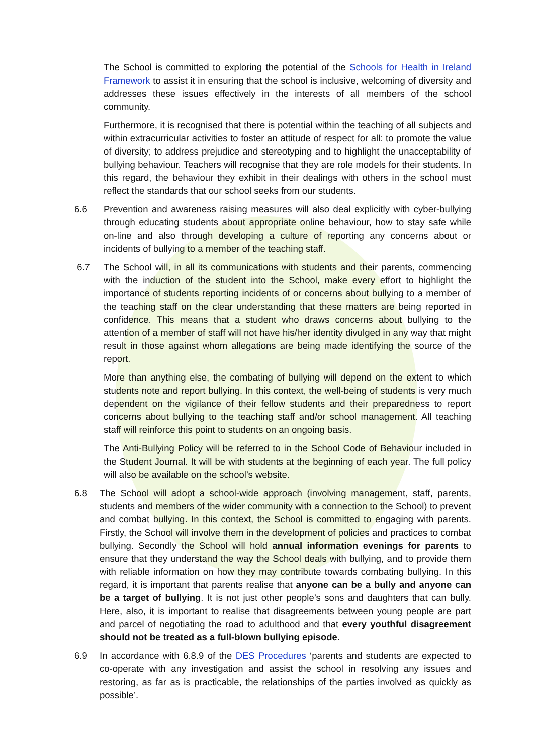The School is committed to exploring the potential of the Schools for Health in Ireland Framework to assist it in ensuring that the school is inclusive, welcoming of diversity and addresses these issues effectively in the interests of all members of the school community.
Furthermore, it is recognised that there is potential within the teaching of all subjects and within extracurricular activities to foster an attitude of respect for all: to promote the value of diversity; to address prejudice and stereotyping and to highlight the unacceptability of bullying behaviour. Teachers will recognise that they are role models for their students. In this regard, the behaviour they exhibit in their dealings with others in the school must reflect the standards that our school seeks from our students.
6.6 Prevention and awareness raising measures will also deal explicitly with cyber-bullying through educating students about appropriate online behaviour, how to stay safe while on-line and also through developing a culture of reporting any concerns about or incidents of bullying to a member of the teaching staff.
6.7 The School will, in all its communications with students and their parents, commencing with the induction of the student into the School, make every effort to highlight the importance of students reporting incidents of or concerns about bullying to a member of the teaching staff on the clear understanding that these matters are being reported in confidence. This means that a student who draws concerns about bullying to the attention of a member of staff will not have his/her identity divulged in any way that might result in those against whom allegations are being made identifying the source of the report.
More than anything else, the combating of bullying will depend on the extent to which students note and report bullying. In this context, the well-being of students is very much dependent on the vigilance of their fellow students and their preparedness to report concerns about bullying to the teaching staff and/or school management. All teaching staff will reinforce this point to students on an ongoing basis.
The Anti-Bullying Policy will be referred to in the School Code of Behaviour included in the Student Journal. It will be with students at the beginning of each year. The full policy will also be available on the school’s website.
6.8 The School will adopt a school-wide approach (involving management, staff, parents, students and members of the wider community with a connection to the School) to prevent and combat bullying. In this context, the School is committed to engaging with parents. Firstly, the School will involve them in the development of policies and practices to combat bullying. Secondly the School will hold annual information evenings for parents to ensure that they understand the way the School deals with bullying, and to provide them with reliable information on how they may contribute towards combating bullying. In this regard, it is important that parents realise that anyone can be a bully and anyone can be a target of bullying. It is not just other people’s sons and daughters that can bully. Here, also, it is important to realise that disagreements between young people are part and parcel of negotiating the road to adulthood and that every youthful disagreement should not be treated as a full-blown bullying episode.
6.9 In accordance with 6.8.9 of the DES Procedures ‘parents and students are expected to co-operate with any investigation and assist the school in resolving any issues and restoring, as far as is practicable, the relationships of the parties involved as quickly as possible’.